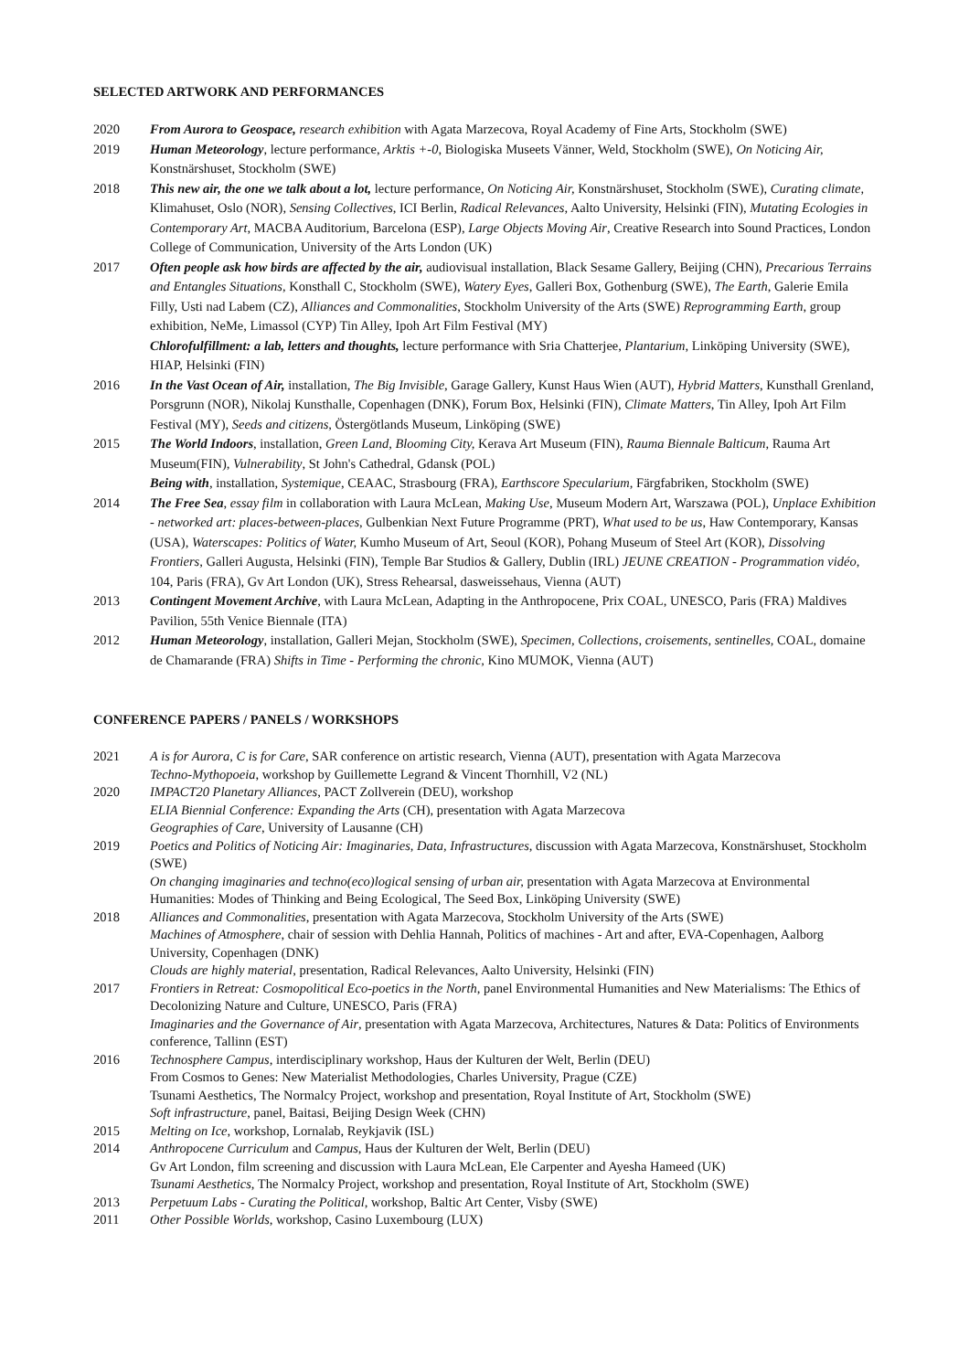SELECTED ARTWORK AND PERFORMANCES
2020 From Aurora to Geospace, research exhibition with Agata Marzecova, Royal Academy of Fine Arts, Stockholm (SWE)
2019 Human Meteorology, lecture performance, Arktis +-0, Biologiska Museets Vänner, Weld, Stockholm (SWE), On Noticing Air, Konstnärshuset, Stockholm (SWE)
2018 This new air, the one we talk about a lot, lecture performance, On Noticing Air, Konstnärshuset, Stockholm (SWE), Curating climate, Klimahuset, Oslo (NOR), Sensing Collectives, ICI Berlin, Radical Relevances, Aalto University, Helsinki (FIN), Mutating Ecologies in Contemporary Art, MACBA Auditorium, Barcelona (ESP), Large Objects Moving Air, Creative Research into Sound Practices, London College of Communication, University of the Arts London (UK)
2017 Often people ask how birds are affected by the air, audiovisual installation, Black Sesame Gallery, Beijing (CHN), Precarious Terrains and Entangles Situations, Konsthall C, Stockholm (SWE), Watery Eyes, Galleri Box, Gothenburg (SWE), The Earth, Galerie Emila Filly, Usti nad Labem (CZ), Alliances and Commonalities, Stockholm University of the Arts (SWE) Reprogramming Earth, group exhibition, NeMe, Limassol (CYP) Tin Alley, Ipoh Art Film Festival (MY)
Chlorofulfillment: a lab, letters and thoughts, lecture performance with Sria Chatterjee, Plantarium, Linköping University (SWE), HIAP, Helsinki (FIN)
2016 In the Vast Ocean of Air, installation, The Big Invisible, Garage Gallery, Kunst Haus Wien (AUT), Hybrid Matters, Kunsthall Grenland, Porsgrunn (NOR), Nikolaj Kunsthalle, Copenhagen (DNK), Forum Box, Helsinki (FIN), Climate Matters, Tin Alley, Ipoh Art Film Festival (MY), Seeds and citizens, Östergötlands Museum, Linköping (SWE)
2015 The World Indoors, installation, Green Land, Blooming City, Kerava Art Museum (FIN), Rauma Biennale Balticum, Rauma Art Museum(FIN), Vulnerability, St John's Cathedral, Gdansk (POL)
Being with, installation, Systemique, CEAAC, Strasbourg (FRA), Earthscore Specularium, Färgfabriken, Stockholm (SWE)
2014 The Free Sea, essay film in collaboration with Laura McLean, Making Use, Museum Modern Art, Warszawa (POL), Unplace Exhibition - networked art: places-between-places, Gulbenkian Next Future Programme (PRT), What used to be us, Haw Contemporary, Kansas (USA), Waterscapes: Politics of Water, Kumho Museum of Art, Seoul (KOR), Pohang Museum of Steel Art (KOR), Dissolving Frontiers, Galleri Augusta, Helsinki (FIN), Temple Bar Studios & Gallery, Dublin (IRL) JEUNE CREATION - Programmation vidéo, 104, Paris (FRA), Gv Art London (UK), Stress Rehearsal, dasweissehaus, Vienna (AUT)
2013 Contingent Movement Archive, with Laura McLean, Adapting in the Anthropocene, Prix COAL, UNESCO, Paris (FRA) Maldives Pavilion, 55th Venice Biennale (ITA)
2012 Human Meteorology, installation, Galleri Mejan, Stockholm (SWE), Specimen, Collections, croisements, sentinelles, COAL, domaine de Chamarande (FRA) Shifts in Time - Performing the chronic, Kino MUMOK, Vienna (AUT)
CONFERENCE PAPERS / PANELS / WORKSHOPS
2021 A is for Aurora, C is for Care, SAR conference on artistic research, Vienna (AUT), presentation with Agata Marzecova
Techno-Mythopoeia, workshop by Guillemette Legrand & Vincent Thornhill, V2 (NL)
2020 IMPACT20 Planetary Alliances, PACT Zollverein (DEU), workshop
ELIA Biennial Conference: Expanding the Arts (CH), presentation with Agata Marzecova
Geographies of Care, University of Lausanne (CH)
2019 Poetics and Politics of Noticing Air: Imaginaries, Data, Infrastructures, discussion with Agata Marzecova, Konstnärshuset, Stockholm (SWE)
On changing imaginaries and techno(eco)logical sensing of urban air, presentation with Agata Marzecova at Environmental Humanities: Modes of Thinking and Being Ecological, The Seed Box, Linköping University (SWE)
2018 Alliances and Commonalities, presentation with Agata Marzecova, Stockholm University of the Arts (SWE)
Machines of Atmosphere, chair of session with Dehlia Hannah, Politics of machines - Art and after, EVA-Copenhagen, Aalborg University, Copenhagen (DNK)
Clouds are highly material, presentation, Radical Relevances, Aalto University, Helsinki (FIN)
2017 Frontiers in Retreat: Cosmopolitical Eco-poetics in the North, panel Environmental Humanities and New Materialisms: The Ethics of Decolonizing Nature and Culture, UNESCO, Paris (FRA)
Imaginaries and the Governance of Air, presentation with Agata Marzecova, Architectures, Natures & Data: Politics of Environments conference, Tallinn (EST)
2016 Technosphere Campus, interdisciplinary workshop, Haus der Kulturen der Welt, Berlin (DEU)
From Cosmos to Genes: New Materialist Methodologies, Charles University, Prague (CZE)
Tsunami Aesthetics, The Normalcy Project, workshop and presentation, Royal Institute of Art, Stockholm (SWE)
Soft infrastructure, panel, Baitasi, Beijing Design Week (CHN)
2015 Melting on Ice, workshop, Lornalab, Reykjavik (ISL)
2014 Anthropocene Curriculum and Campus, Haus der Kulturen der Welt, Berlin (DEU)
Gv Art London, film screening and discussion with Laura McLean, Ele Carpenter and Ayesha Hameed (UK)
Tsunami Aesthetics, The Normalcy Project, workshop and presentation, Royal Institute of Art, Stockholm (SWE)
2013 Perpetuum Labs - Curating the Political, workshop, Baltic Art Center, Visby (SWE)
2011 Other Possible Worlds, workshop, Casino Luxembourg (LUX)